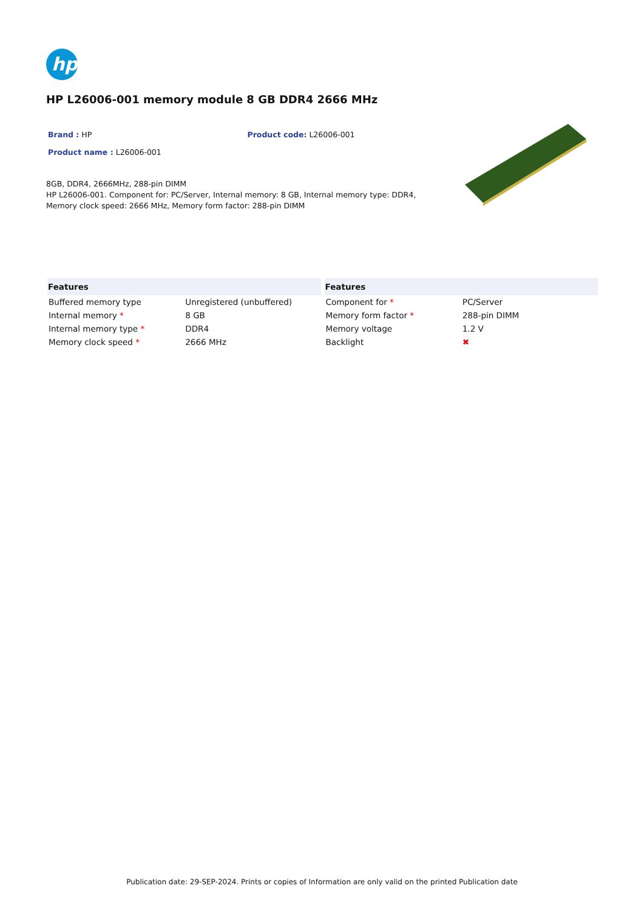hp
HP L26006-001 memory module 8 GB DDR4 2666 MHz
Brand : HP Product code: L26006-001
Product name : L26006-001
8GB, DDR4, 2666MHz, 288-pin DIMM
HP L26006-001. Component for: PC/Server, Internal memory: 8 GB, Internal memory type: DDR4, Memory clock speed: 2666 MHz, Memory form factor: 288-pin DIMM
| Features | |
| --- | --- |
| Buffered memory type | Unregistered (unbuffered) |
| Internal memory * | 8 GB |
| Internal memory type * | DDR4 |
| Memory clock speed * | 2666 MHz |
| Features | |
| --- | --- |
| Component for * | PC/Server |
| Memory form factor * | 288-pin DIMM |
| Memory voltage | 1.2 V |
| Backlight | ✖ |
Publication date: 29-SEP-2024. Prints or copies of Information are only valid on the printed Publication date